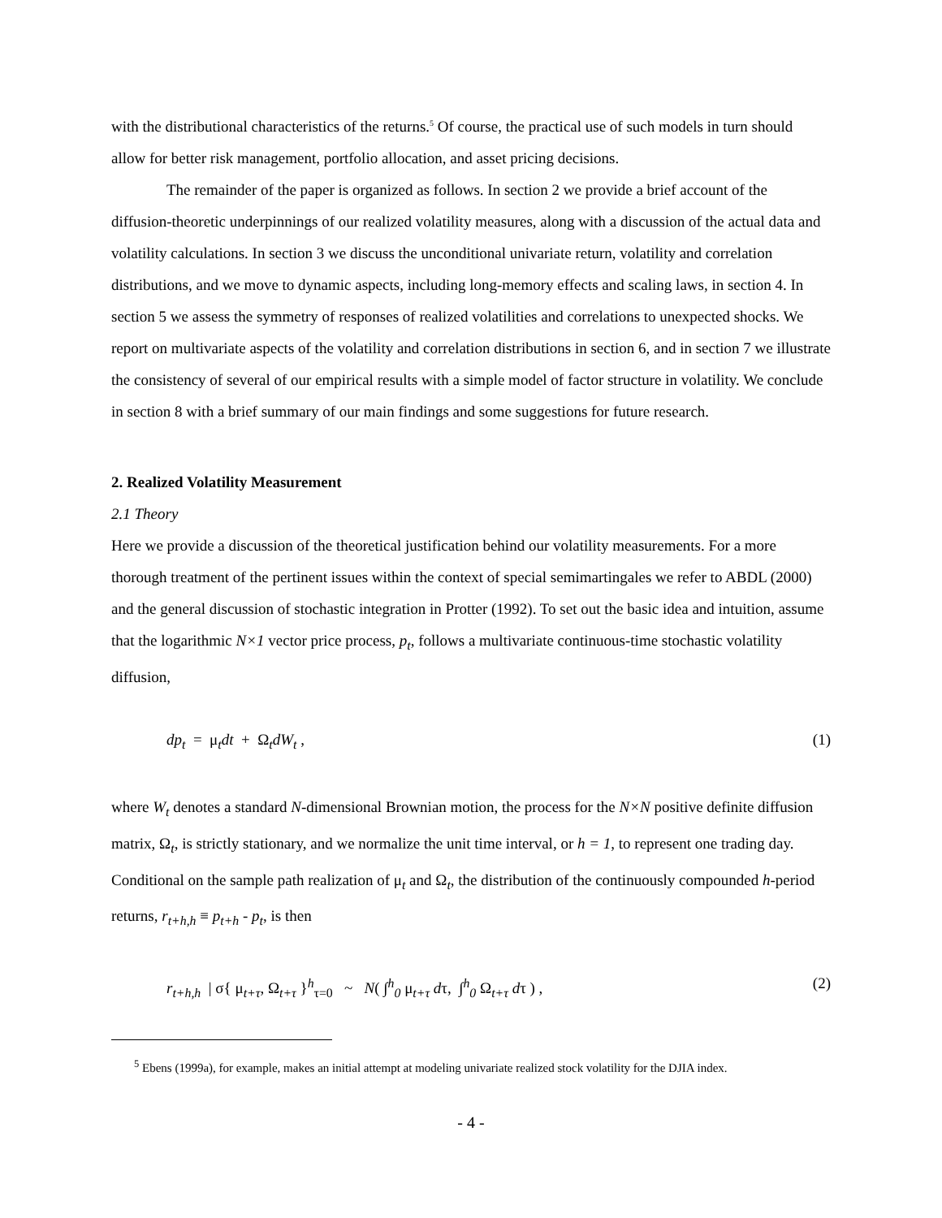with the distributional characteristics of the returns.<sup>5</sup> Of course, the practical use of such models in turn should allow for better risk management, portfolio allocation, and asset pricing decisions.
The remainder of the paper is organized as follows. In section 2 we provide a brief account of the diffusion-theoretic underpinnings of our realized volatility measures, along with a discussion of the actual data and volatility calculations. In section 3 we discuss the unconditional univariate return, volatility and correlation distributions, and we move to dynamic aspects, including long-memory effects and scaling laws, in section 4. In section 5 we assess the symmetry of responses of realized volatilities and correlations to unexpected shocks. We report on multivariate aspects of the volatility and correlation distributions in section 6, and in section 7 we illustrate the consistency of several of our empirical results with a simple model of factor structure in volatility. We conclude in section 8 with a brief summary of our main findings and some suggestions for future research.
2. Realized Volatility Measurement
2.1 Theory
Here we provide a discussion of the theoretical justification behind our volatility measurements. For a more thorough treatment of the pertinent issues within the context of special semimartingales we refer to ABDL (2000) and the general discussion of stochastic integration in Protter (1992). To set out the basic idea and intuition, assume that the logarithmic N×1 vector price process, p<sub>t</sub>, follows a multivariate continuous-time stochastic volatility diffusion,
dp<sub>t</sub> = μ<sub>t</sub>dt + Ω<sub>t</sub>dW<sub>t</sub> , (1)
where W<sub>t</sub> denotes a standard N-dimensional Brownian motion, the process for the N×N positive definite diffusion matrix, Ω<sub>t</sub>, is strictly stationary, and we normalize the unit time interval, or h = 1, to represent one trading day. Conditional on the sample path realization of μ<sub>t</sub> and Ω<sub>t</sub>, the distribution of the continuously compounded h-period returns, r<sub>t+h,h</sub> ≡ p<sub>t+h</sub> - p<sub>t</sub>, is then
r<sub>t+h,h</sub> | σ{ μ<sub>t+τ</sub>, Ω<sub>t+τ</sub> }<sup>h</sup><sub>τ=0</sub> ~ N( ∫<sup>h</sup><sub>0</sub> μ<sub>t+τ</sub> dτ, ∫<sup>h</sup><sub>0</sub> Ω<sub>t+τ</sub> dτ ) , (2)
<sup>5</sup> Ebens (1999a), for example, makes an initial attempt at modeling univariate realized stock volatility for the DJIA index.
- 4 -